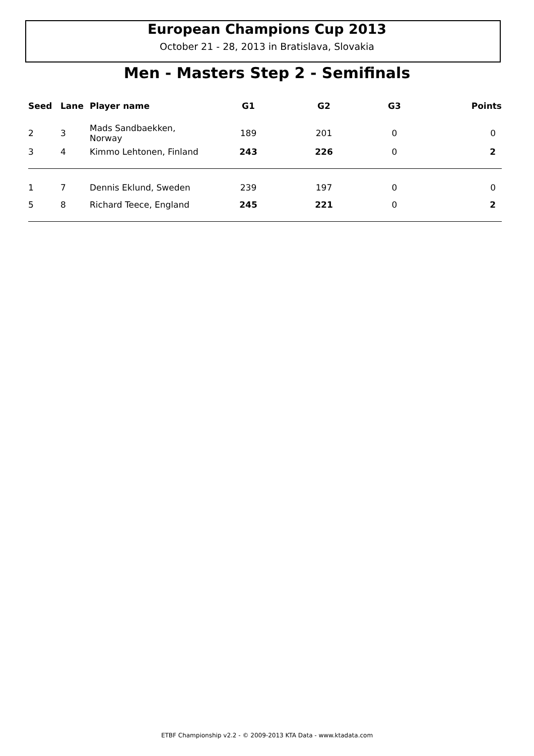European Champions Cup 2013
October 21 - 28, 2013 in Bratislava, Slovakia
Men - Masters Step 2 - Semifinals
| Seed | Lane | Player name | G1 | G2 | G3 | Points |
| --- | --- | --- | --- | --- | --- | --- |
| 2 | 3 | Mads Sandbaekken, Norway | 189 | 201 | 0 | 0 |
| 3 | 4 | Kimmo Lehtonen, Finland | 243 | 226 | 0 | 2 |
| 1 | 7 | Dennis Eklund, Sweden | 239 | 197 | 0 | 0 |
| 5 | 8 | Richard Teece, England | 245 | 221 | 0 | 2 |
ETBF Championship v2.2 - © 2009-2013 KTA Data - www.ktadata.com